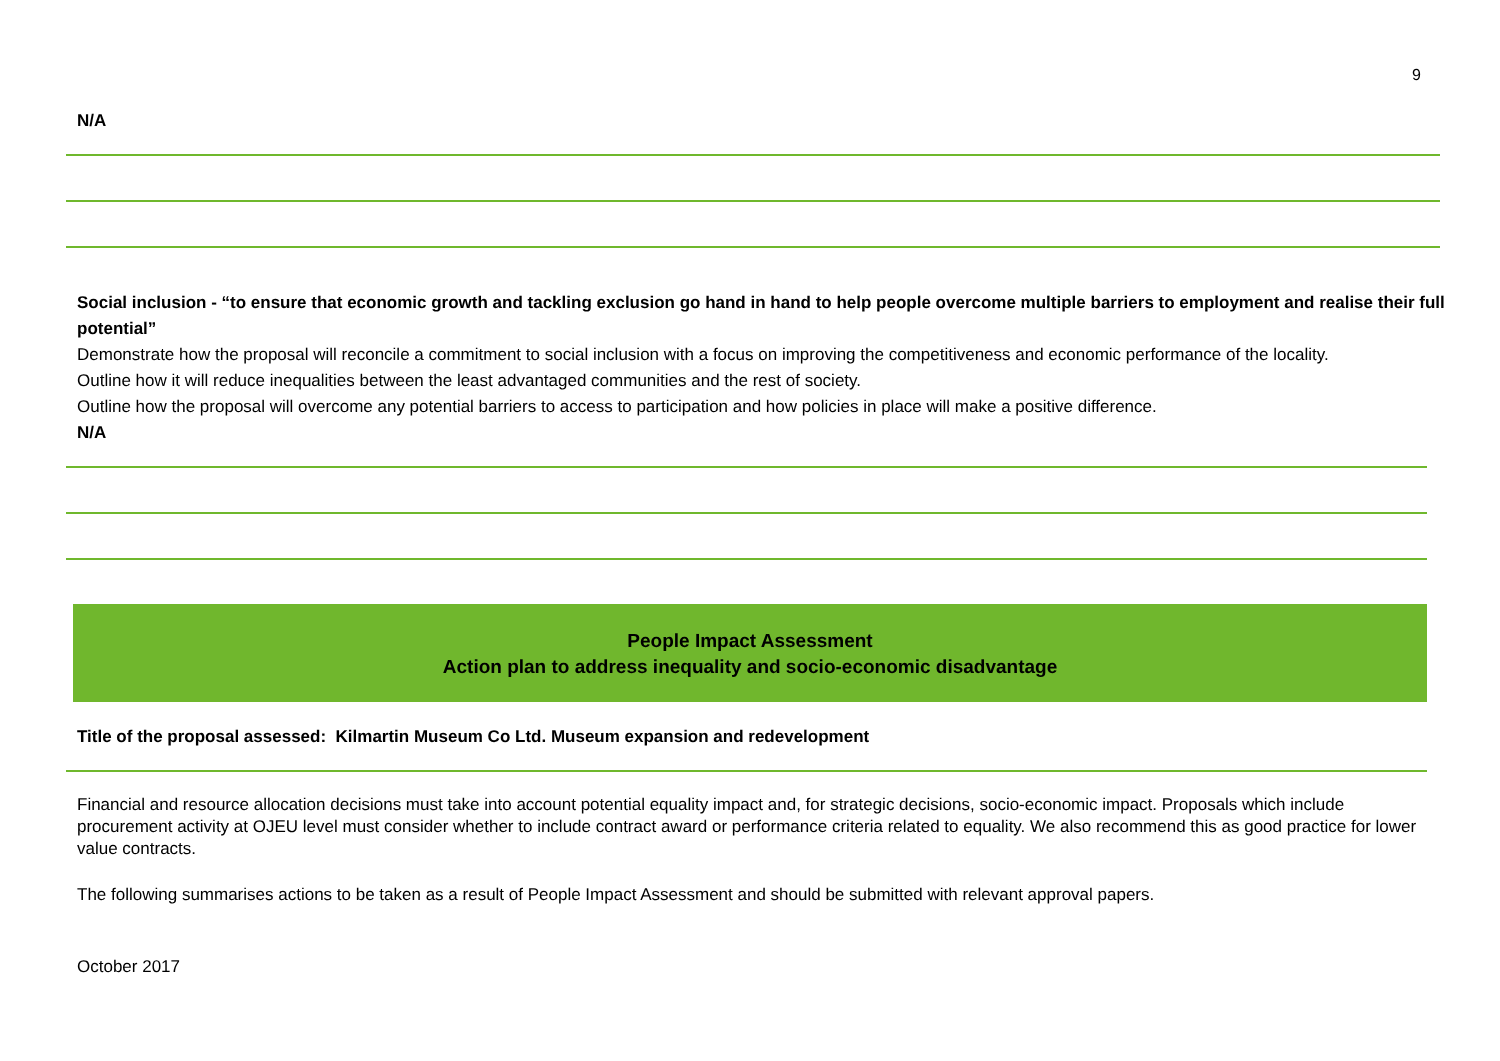9
N/A
Social inclusion - “to ensure that economic growth and tackling exclusion go hand in hand to help people overcome multiple barriers to employment and realise their full potential”
Demonstrate how the proposal will reconcile a commitment to social inclusion with a focus on improving the competitiveness and economic performance of the locality.
Outline how it will reduce inequalities between the least advantaged communities and the rest of society.
Outline how the proposal will overcome any potential barriers to access to participation and how policies in place will make a positive difference.
N/A
People Impact Assessment
Action plan to address inequality and socio-economic disadvantage
Title of the proposal assessed: Kilmartin Museum Co Ltd. Museum expansion and redevelopment
Financial and resource allocation decisions must take into account potential equality impact and, for strategic decisions, socio-economic impact. Proposals which include procurement activity at OJEU level must consider whether to include contract award or performance criteria related to equality. We also recommend this as good practice for lower value contracts.
The following summarises actions to be taken as a result of People Impact Assessment and should be submitted with relevant approval papers.
October 2017